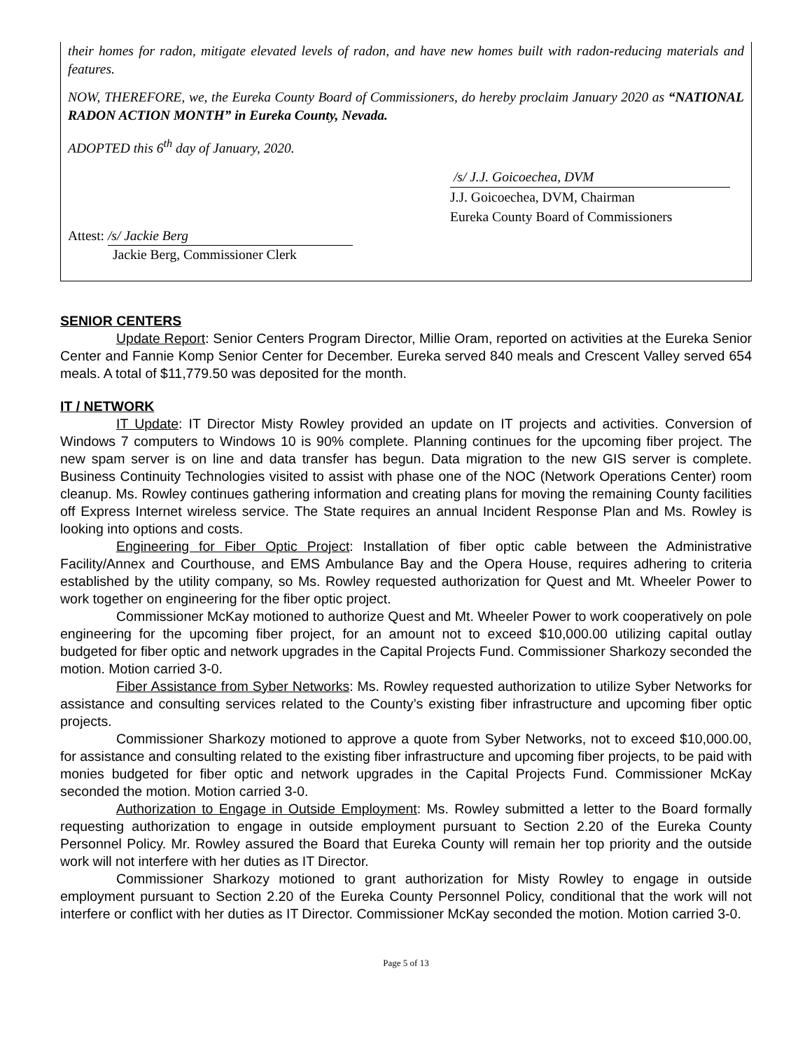their homes for radon, mitigate elevated levels of radon, and have new homes built with radon-reducing materials and features.
NOW, THEREFORE, we, the Eureka County Board of Commissioners, do hereby proclaim January 2020 as “NATIONAL RADON ACTION MONTH” in Eureka County, Nevada.
ADOPTED this 6<sup>th</sup> day of January, 2020.
/s/ J.J. Goicoechea, DVM
J.J. Goicoechea, DVM, Chairman
Eureka County Board of Commissioners
Attest: /s/ Jackie Berg
Jackie Berg, Commissioner Clerk
SENIOR CENTERS
Update Report: Senior Centers Program Director, Millie Oram, reported on activities at the Eureka Senior Center and Fannie Komp Senior Center for December. Eureka served 840 meals and Crescent Valley served 654 meals. A total of $11,779.50 was deposited for the month.
IT / NETWORK
IT Update: IT Director Misty Rowley provided an update on IT projects and activities. Conversion of Windows 7 computers to Windows 10 is 90% complete. Planning continues for the upcoming fiber project. The new spam server is on line and data transfer has begun. Data migration to the new GIS server is complete. Business Continuity Technologies visited to assist with phase one of the NOC (Network Operations Center) room cleanup. Ms. Rowley continues gathering information and creating plans for moving the remaining County facilities off Express Internet wireless service. The State requires an annual Incident Response Plan and Ms. Rowley is looking into options and costs.
Engineering for Fiber Optic Project: Installation of fiber optic cable between the Administrative Facility/Annex and Courthouse, and EMS Ambulance Bay and the Opera House, requires adhering to criteria established by the utility company, so Ms. Rowley requested authorization for Quest and Mt. Wheeler Power to work together on engineering for the fiber optic project.
Commissioner McKay motioned to authorize Quest and Mt. Wheeler Power to work cooperatively on pole engineering for the upcoming fiber project, for an amount not to exceed $10,000.00 utilizing capital outlay budgeted for fiber optic and network upgrades in the Capital Projects Fund. Commissioner Sharkozy seconded the motion. Motion carried 3-0.
Fiber Assistance from Syber Networks: Ms. Rowley requested authorization to utilize Syber Networks for assistance and consulting services related to the County’s existing fiber infrastructure and upcoming fiber optic projects.
Commissioner Sharkozy motioned to approve a quote from Syber Networks, not to exceed $10,000.00, for assistance and consulting related to the existing fiber infrastructure and upcoming fiber projects, to be paid with monies budgeted for fiber optic and network upgrades in the Capital Projects Fund. Commissioner McKay seconded the motion. Motion carried 3-0.
Authorization to Engage in Outside Employment: Ms. Rowley submitted a letter to the Board formally requesting authorization to engage in outside employment pursuant to Section 2.20 of the Eureka County Personnel Policy. Mr. Rowley assured the Board that Eureka County will remain her top priority and the outside work will not interfere with her duties as IT Director.
Commissioner Sharkozy motioned to grant authorization for Misty Rowley to engage in outside employment pursuant to Section 2.20 of the Eureka County Personnel Policy, conditional that the work will not interfere or conflict with her duties as IT Director. Commissioner McKay seconded the motion. Motion carried 3-0.
Page 5 of 13